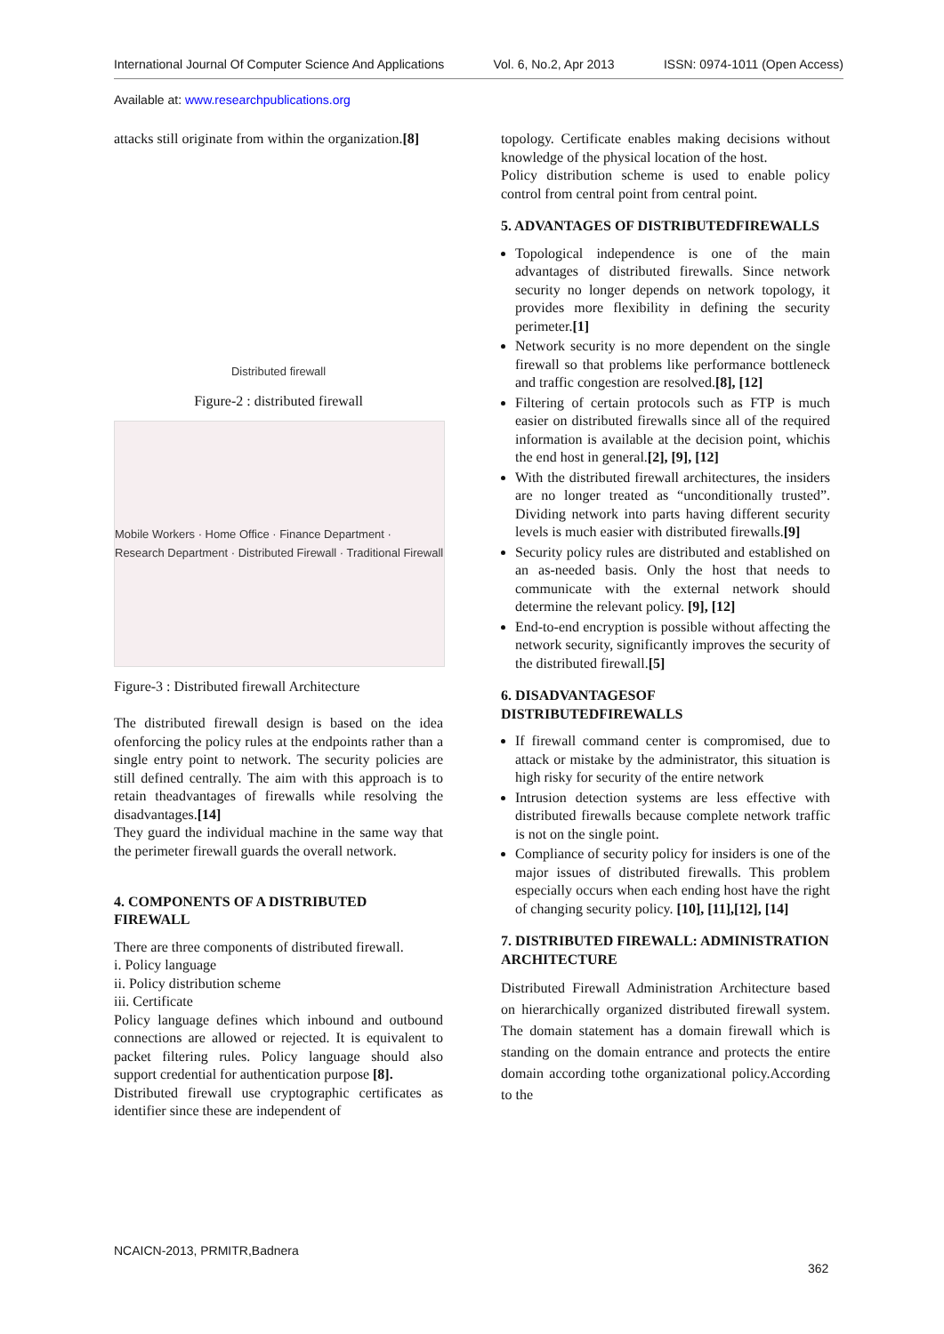International Journal Of Computer Science And Applications Vol. 6, No.2, Apr 2013 ISSN: 0974-1011 (Open Access)
Available at: www.researchpublications.org
attacks still originate from within the organization.[8]
Distributed firewall
Figure-2 : distributed firewall
Mobile Workers · Home Office · Finance Department · Research Department · Distributed Firewall · Traditional Firewall
Figure-3 : Distributed firewall Architecture
The distributed firewall design is based on the idea ofenforcing the policy rules at the endpoints rather than a single entry point to network. The security policies are still defined centrally. The aim with this approach is to retain theadvantages of firewalls while resolving the disadvantages.[14]
They guard the individual machine in the same way that the perimeter firewall guards the overall network.
4. COMPONENTS OF A DISTRIBUTED FIREWALL
There are three components of distributed firewall.
i. Policy language
ii. Policy distribution scheme
iii. Certificate
Policy language defines which inbound and outbound connections are allowed or rejected. It is equivalent to packet filtering rules. Policy language should also support credential for authentication purpose [8].
Distributed firewall use cryptographic certificates as identifier since these are independent of
topology. Certificate enables making decisions without knowledge of the physical location of the host.
Policy distribution scheme is used to enable policy control from central point from central point.
5. ADVANTAGES OF DISTRIBUTEDFIREWALLS
Topological independence is one of the main advantages of distributed firewalls. Since network security no longer depends on network topology, it provides more flexibility in defining the security perimeter.[1]
Network security is no more dependent on the single firewall so that problems like performance bottleneck and traffic congestion are resolved.[8], [12]
Filtering of certain protocols such as FTP is much easier on distributed firewalls since all of the required information is available at the decision point, whichis the end host in general.[2], [9], [12]
With the distributed firewall architectures, the insiders are no longer treated as “unconditionally trusted”. Dividing network into parts having different security levels is much easier with distributed firewalls.[9]
Security policy rules are distributed and established on an as-needed basis. Only the host that needs to communicate with the external network should determine the relevant policy. [9], [12]
End-to-end encryption is possible without affecting the network security, significantly improves the security of the distributed firewall.[5]
6. DISADVANTAGESOF DISTRIBUTEDFIREWALLS
If firewall command center is compromised, due to attack or mistake by the administrator, this situation is high risky for security of the entire network
Intrusion detection systems are less effective with distributed firewalls because complete network traffic is not on the single point.
Compliance of security policy for insiders is one of the major issues of distributed firewalls. This problem especially occurs when each ending host have the right of changing security policy. [10], [11],[12], [14]
7. DISTRIBUTED FIREWALL: ADMINISTRATION ARCHITECTURE
Distributed Firewall Administration Architecture based on hierarchically organized distributed firewall system. The domain statement has a domain firewall which is standing on the domain entrance and protects the entire domain according tothe organizational policy.According to the
NCAICN-2013, PRMITR,Badnera
362